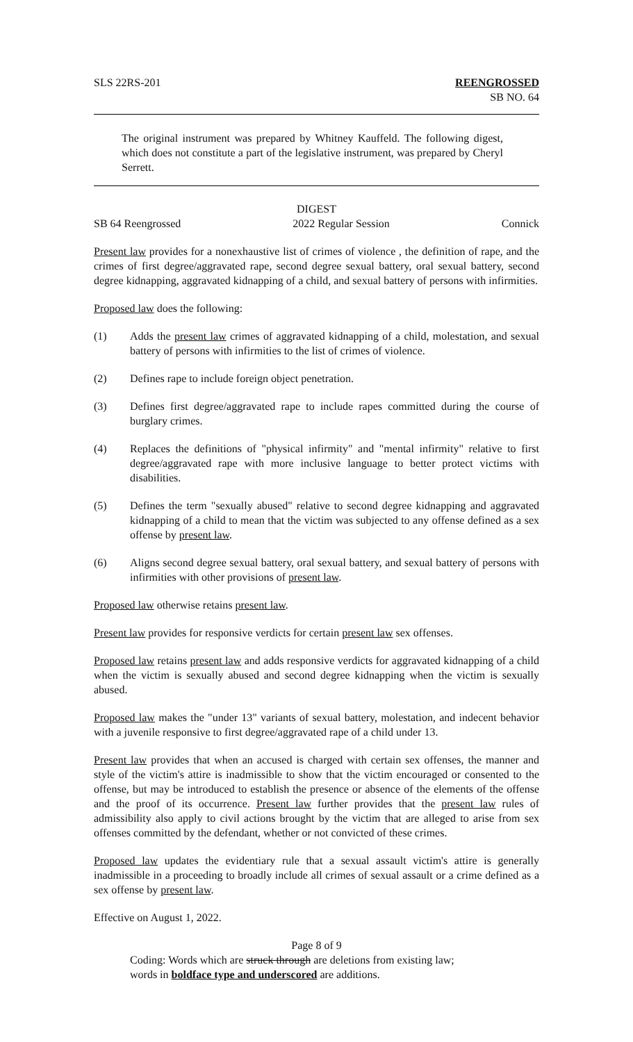SLS 22RS-201 REENGROSSED
SB NO. 64
The original instrument was prepared by Whitney Kauffeld. The following digest, which does not constitute a part of the legislative instrument, was prepared by Cheryl Serrett.
DIGEST
SB 64 Reengrossed 2022 Regular Session Connick
Present law provides for a nonexhaustive list of crimes of violence , the definition of rape, and the crimes of first degree/aggravated rape, second degree sexual battery, oral sexual battery, second degree kidnapping, aggravated kidnapping of a child, and sexual battery of persons with infirmities.
Proposed law does the following:
(1) Adds the present law crimes of aggravated kidnapping of a child, molestation, and sexual battery of persons with infirmities to the list of crimes of violence.
(2) Defines rape to include foreign object penetration.
(3) Defines first degree/aggravated rape to include rapes committed during the course of burglary crimes.
(4) Replaces the definitions of "physical infirmity" and "mental infirmity" relative to first degree/aggravated rape with more inclusive language to better protect victims with disabilities.
(5) Defines the term "sexually abused" relative to second degree kidnapping and aggravated kidnapping of a child to mean that the victim was subjected to any offense defined as a sex offense by present law.
(6) Aligns second degree sexual battery, oral sexual battery, and sexual battery of persons with infirmities with other provisions of present law.
Proposed law otherwise retains present law.
Present law provides for responsive verdicts for certain present law sex offenses.
Proposed law retains present law and adds responsive verdicts for aggravated kidnapping of a child when the victim is sexually abused and second degree kidnapping when the victim is sexually abused.
Proposed law makes the "under 13" variants of sexual battery, molestation, and indecent behavior with a juvenile responsive to first degree/aggravated rape of a child under 13.
Present law provides that when an accused is charged with certain sex offenses, the manner and style of the victim's attire is inadmissible to show that the victim encouraged or consented to the offense, but may be introduced to establish the presence or absence of the elements of the offense and the proof of its occurrence. Present law further provides that the present law rules of admissibility also apply to civil actions brought by the victim that are alleged to arise from sex offenses committed by the defendant, whether or not convicted of these crimes.
Proposed law updates the evidentiary rule that a sexual assault victim's attire is generally inadmissible in a proceeding to broadly include all crimes of sexual assault or a crime defined as a sex offense by present law.
Effective on August 1, 2022.
Page 8 of 9
Coding: Words which are struck through are deletions from existing law;
words in boldface type and underscored are additions.